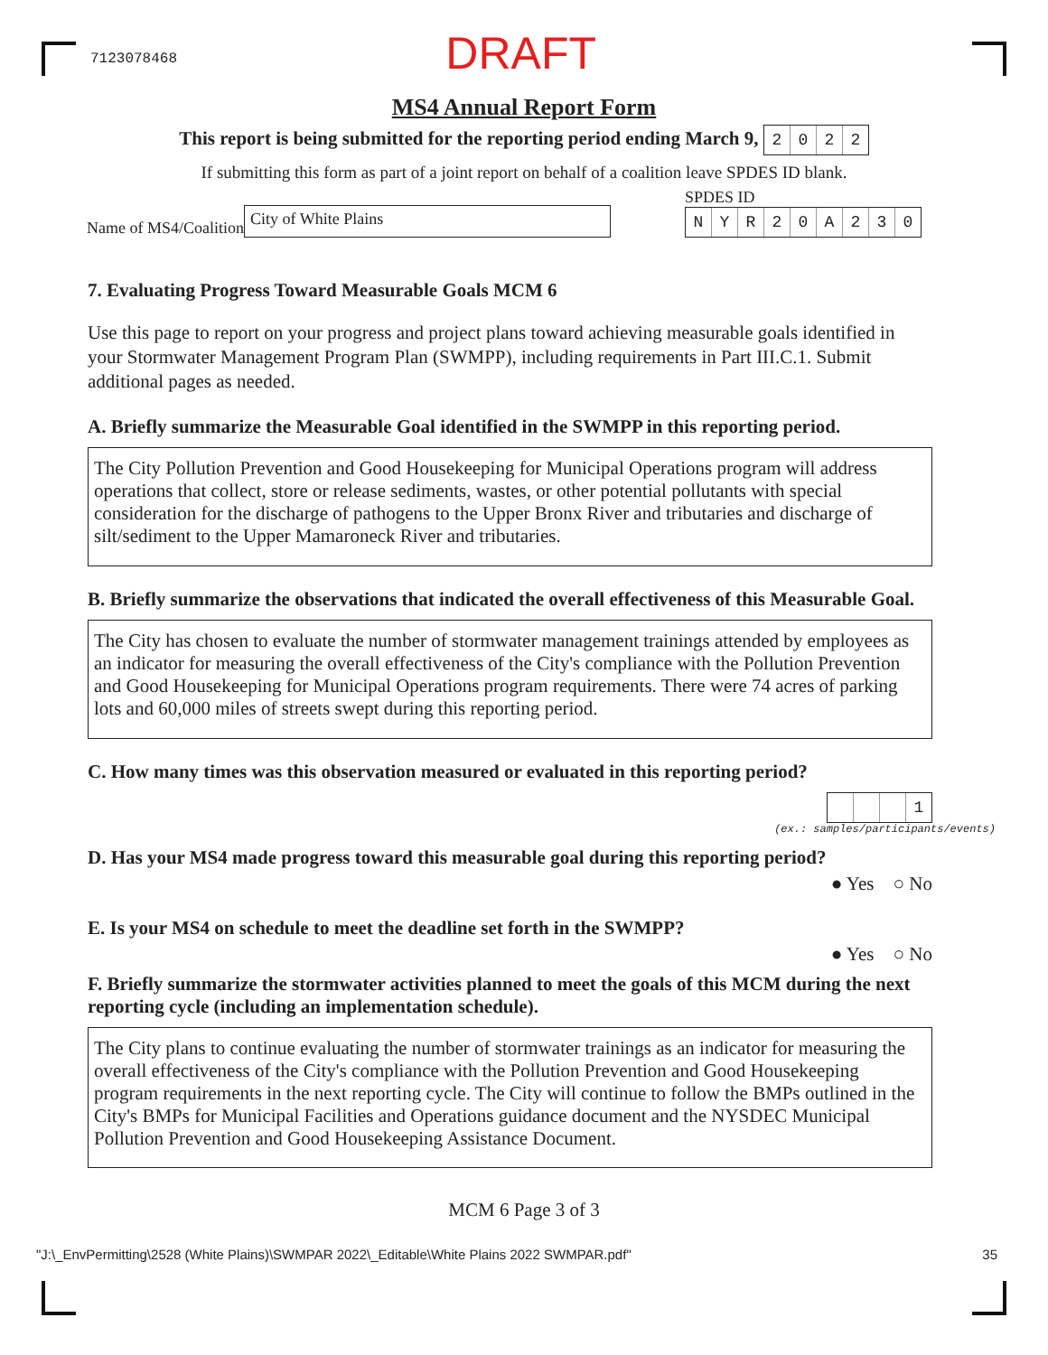7123078468
DRAFT
MS4 Annual Report Form
This report is being submitted for the reporting period ending March 9, 2022
If submitting this form as part of a joint report on behalf of a coalition leave SPDES ID blank.
Name of MS4/Coalition City of White Plains
SPDES ID
NYR 20 A 230
7. Evaluating Progress Toward Measurable Goals MCM 6
Use this page to report on your progress and project plans toward achieving measurable goals identified in your Stormwater Management Program Plan (SWMPP), including requirements in Part III.C.1. Submit additional pages as needed.
A. Briefly summarize the Measurable Goal identified in the SWMPP in this reporting period.
The City Pollution Prevention and Good Housekeeping for Municipal Operations program will address operations that collect, store or release sediments, wastes, or other potential pollutants with special consideration for the discharge of pathogens to the Upper Bronx River and tributaries and discharge of silt/sediment to the Upper Mamaroneck River and tributaries.
B. Briefly summarize the observations that indicated the overall effectiveness of this Measurable Goal.
The City has chosen to evaluate the number of stormwater management trainings attended by employees as an indicator for measuring the overall effectiveness of the City's compliance with the Pollution Prevention and Good Housekeeping for Municipal Operations program requirements. There were 74 acres of parking lots and 60,000 miles of streets swept during this reporting period.
C. How many times was this observation measured or evaluated in this reporting period?
1
(ex.: samples/participants/events)
D. Has your MS4 made progress toward this measurable goal during this reporting period?
● Yes ○ No
E. Is your MS4 on schedule to meet the deadline set forth in the SWMPP?
● Yes ○ No
F. Briefly summarize the stormwater activities planned to meet the goals of this MCM during the next reporting cycle (including an implementation schedule).
The City plans to continue evaluating the number of stormwater trainings as an indicator for measuring the overall effectiveness of the City's compliance with the Pollution Prevention and Good Housekeeping program requirements in the next reporting cycle. The City will continue to follow the BMPs outlined in the City's BMPs for Municipal Facilities and Operations guidance document and the NYSDEC Municipal Pollution Prevention and Good Housekeeping Assistance Document.
MCM 6 Page 3 of 3
"J:\_EnvPermitting\2528 (White Plains)\SWMPAR 2022\_Editable\White Plains 2022 SWMPAR.pdf" 35